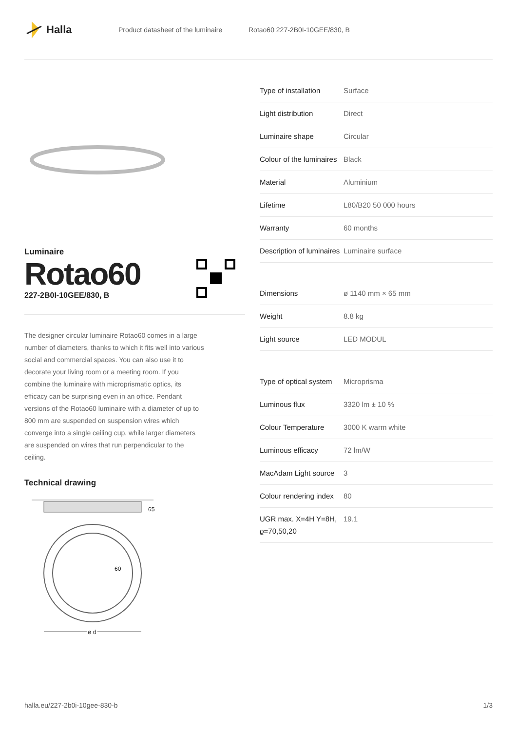Halla
Product datasheet of the luminaire Rotao60 227-2B0I-10GEE/830, B
Luminaire
Rotao60
227-2B0I-10GEE/830, B
The designer circular luminaire Rotao60 comes in a large number of diameters, thanks to which it fits well into various social and commercial spaces. You can also use it to decorate your living room or a meeting room. If you combine the luminaire with microprismatic optics, its efficacy can be surprising even in an office. Pendant versions of the Rotao60 luminaire with a diameter of up to 800 mm are suspended on suspension wires which converge into a single ceiling cup, while larger diameters are suspended on wires that run perpendicular to the ceiling.
Technical drawing
65
60
ø d
| Type of installation | Surface |
| Light distribution | Direct |
| Luminaire shape | Circular |
| Colour of the luminaires | Black |
| Material | Aluminium |
| Lifetime | L80/B20 50 000 hours |
| Warranty | 60 months |
| Description of luminaires | Luminaire surface |
| Dimensions | ø 1140 mm × 65 mm |
| Weight | 8.8 kg |
| Light source | LED MODUL |
| Type of optical system | Microprisma |
| Luminous flux | 3320 lm ± 10 % |
| Colour Temperature | 3000 K warm white |
| Luminous efficacy | 72 lm/W |
| MacAdam Light source | 3 |
| Colour rendering index | 80 |
| UGR max. X=4H Y=8H, ϱ=70,50,20 | 19.1 |
halla.eu/227-2b0i-10gee-830-b 1/3